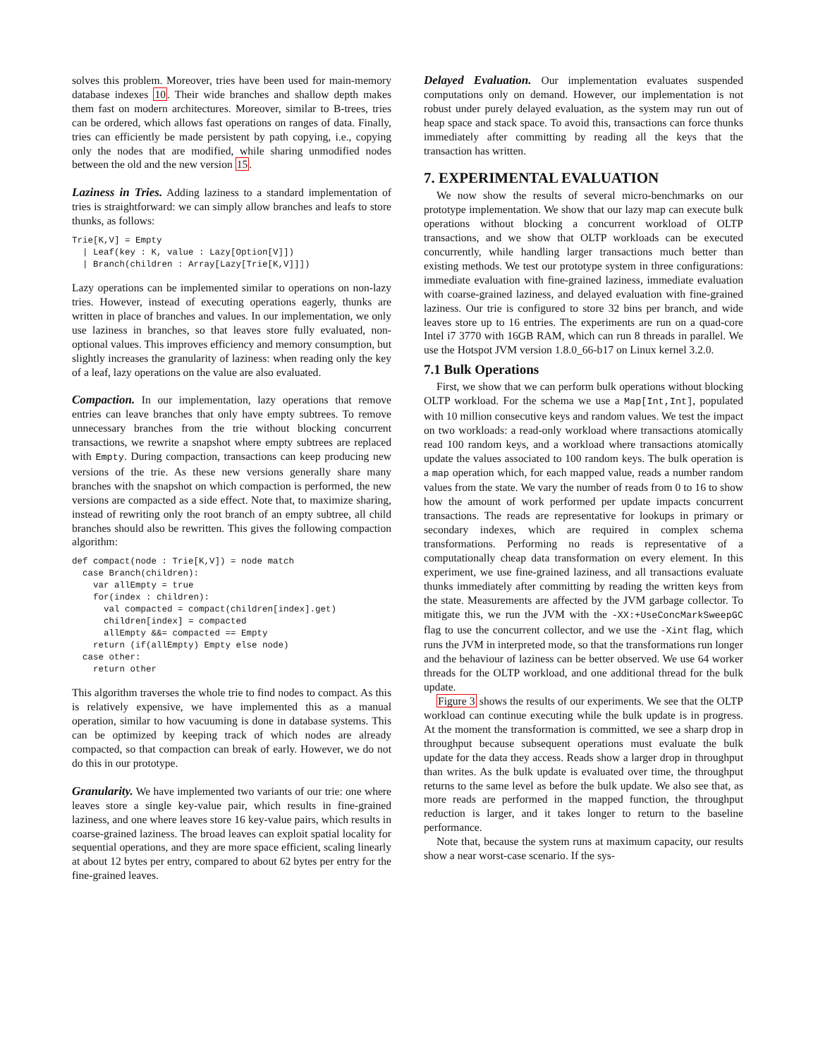solves this problem. Moreover, tries have been used for main-memory database indexes 10. Their wide branches and shallow depth makes them fast on modern architectures. Moreover, similar to B-trees, tries can be ordered, which allows fast operations on ranges of data. Finally, tries can efficiently be made persistent by path copying, i.e., copying only the nodes that are modified, while sharing unmodified nodes between the old and the new version 15.
Laziness in Tries. Adding laziness to a standard implementation of tries is straightforward: we can simply allow branches and leafs to store thunks, as follows:
Trie[K,V] = Empty
  | Leaf(key : K, value : Lazy[Option[V]])
  | Branch(children : Array[Lazy[Trie[K,V]]])
Lazy operations can be implemented similar to operations on non-lazy tries. However, instead of executing operations eagerly, thunks are written in place of branches and values. In our implementation, we only use laziness in branches, so that leaves store fully evaluated, non-optional values. This improves efficiency and memory consumption, but slightly increases the granularity of laziness: when reading only the key of a leaf, lazy operations on the value are also evaluated.
Compaction. In our implementation, lazy operations that remove entries can leave branches that only have empty subtrees. To remove unnecessary branches from the trie without blocking concurrent transactions, we rewrite a snapshot where empty subtrees are replaced with Empty. During compaction, transactions can keep producing new versions of the trie. As these new versions generally share many branches with the snapshot on which compaction is performed, the new versions are compacted as a side effect. Note that, to maximize sharing, instead of rewriting only the root branch of an empty subtree, all child branches should also be rewritten. This gives the following compaction algorithm:
def compact(node : Trie[K,V]) = node match
  case Branch(children):
    var allEmpty = true
    for(index : children):
      val compacted = compact(children[index].get)
      children[index] = compacted
      allEmpty &&= compacted == Empty
    return (if(allEmpty) Empty else node)
  case other:
    return other
This algorithm traverses the whole trie to find nodes to compact. As this is relatively expensive, we have implemented this as a manual operation, similar to how vacuuming is done in database systems. This can be optimized by keeping track of which nodes are already compacted, so that compaction can break of early. However, we do not do this in our prototype.
Granularity. We have implemented two variants of our trie: one where leaves store a single key-value pair, which results in fine-grained laziness, and one where leaves store 16 key-value pairs, which results in coarse-grained laziness. The broad leaves can exploit spatial locality for sequential operations, and they are more space efficient, scaling linearly at about 12 bytes per entry, compared to about 62 bytes per entry for the fine-grained leaves.
Delayed Evaluation. Our implementation evaluates suspended computations only on demand. However, our implementation is not robust under purely delayed evaluation, as the system may run out of heap space and stack space. To avoid this, transactions can force thunks immediately after committing by reading all the keys that the transaction has written.
7. EXPERIMENTAL EVALUATION
We now show the results of several micro-benchmarks on our prototype implementation. We show that our lazy map can execute bulk operations without blocking a concurrent workload of OLTP transactions, and we show that OLTP workloads can be executed concurrently, while handling larger transactions much better than existing methods. We test our prototype system in three configurations: immediate evaluation with fine-grained laziness, immediate evaluation with coarse-grained laziness, and delayed evaluation with fine-grained laziness. Our trie is configured to store 32 bins per branch, and wide leaves store up to 16 entries. The experiments are run on a quad-core Intel i7 3770 with 16GB RAM, which can run 8 threads in parallel. We use the Hotspot JVM version 1.8.0_66-b17 on Linux kernel 3.2.0.
7.1 Bulk Operations
First, we show that we can perform bulk operations without blocking OLTP workload. For the schema we use a Map[Int,Int], populated with 10 million consecutive keys and random values. We test the impact on two workloads: a read-only workload where transactions atomically read 100 random keys, and a workload where transactions atomically update the values associated to 100 random keys. The bulk operation is a map operation which, for each mapped value, reads a number random values from the state. We vary the number of reads from 0 to 16 to show how the amount of work performed per update impacts concurrent transactions. The reads are representative for lookups in primary or secondary indexes, which are required in complex schema transformations. Performing no reads is representative of a computationally cheap data transformation on every element. In this experiment, we use fine-grained laziness, and all transactions evaluate thunks immediately after committing by reading the written keys from the state. Measurements are affected by the JVM garbage collector. To mitigate this, we run the JVM with the -XX:+UseConcMarkSweepGC flag to use the concurrent collector, and we use the -Xint flag, which runs the JVM in interpreted mode, so that the transformations run longer and the behaviour of laziness can be better observed. We use 64 worker threads for the OLTP workload, and one additional thread for the bulk update.
Figure 3 shows the results of our experiments. We see that the OLTP workload can continue executing while the bulk update is in progress. At the moment the transformation is committed, we see a sharp drop in throughput because subsequent operations must evaluate the bulk update for the data they access. Reads show a larger drop in throughput than writes. As the bulk update is evaluated over time, the throughput returns to the same level as before the bulk update. We also see that, as more reads are performed in the mapped function, the throughput reduction is larger, and it takes longer to return to the baseline performance.
Note that, because the system runs at maximum capacity, our results show a near worst-case scenario. If the sys-